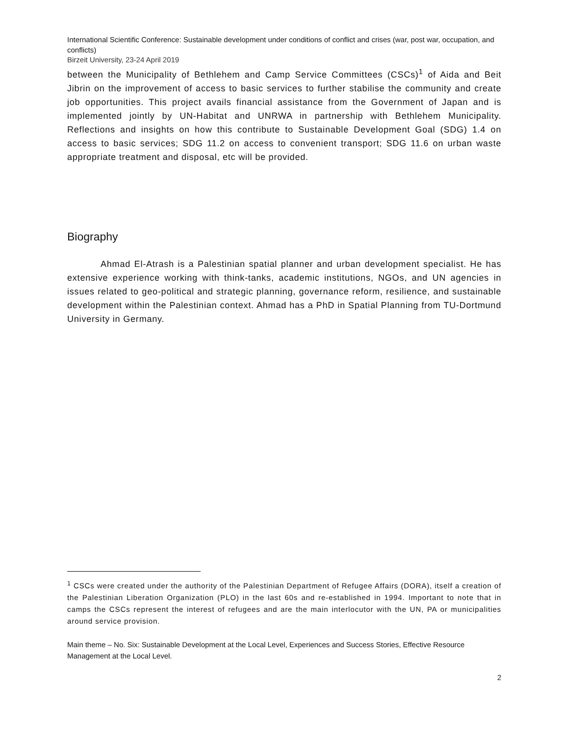International Scientific Conference: Sustainable development under conditions of conflict and crises (war, post war, occupation, and conflicts)
Birzeit University, 23-24 April 2019
between the Municipality of Bethlehem and Camp Service Committees (CSCs)<sup>1</sup> of Aida and Beit Jibrin on the improvement of access to basic services to further stabilise the community and create job opportunities. This project avails financial assistance from the Government of Japan and is implemented jointly by UN-Habitat and UNRWA in partnership with Bethlehem Municipality. Reflections and insights on how this contribute to Sustainable Development Goal (SDG) 1.4 on access to basic services; SDG 11.2 on access to convenient transport; SDG 11.6 on urban waste appropriate treatment and disposal, etc will be provided.
Biography
Ahmad El-Atrash is a Palestinian spatial planner and urban development specialist. He has extensive experience working with think-tanks, academic institutions, NGOs, and UN agencies in issues related to geo-political and strategic planning, governance reform, resilience, and sustainable development within the Palestinian context. Ahmad has a PhD in Spatial Planning from TU-Dortmund University in Germany.
<sup>1</sup> CSCs were created under the authority of the Palestinian Department of Refugee Affairs (DORA), itself a creation of the Palestinian Liberation Organization (PLO) in the last 60s and re-established in 1994. Important to note that in camps the CSCs represent the interest of refugees and are the main interlocutor with the UN, PA or municipalities around service provision.
Main theme – No. Six: Sustainable Development at the Local Level, Experiences and Success Stories, Effective Resource Management at the Local Level.
2